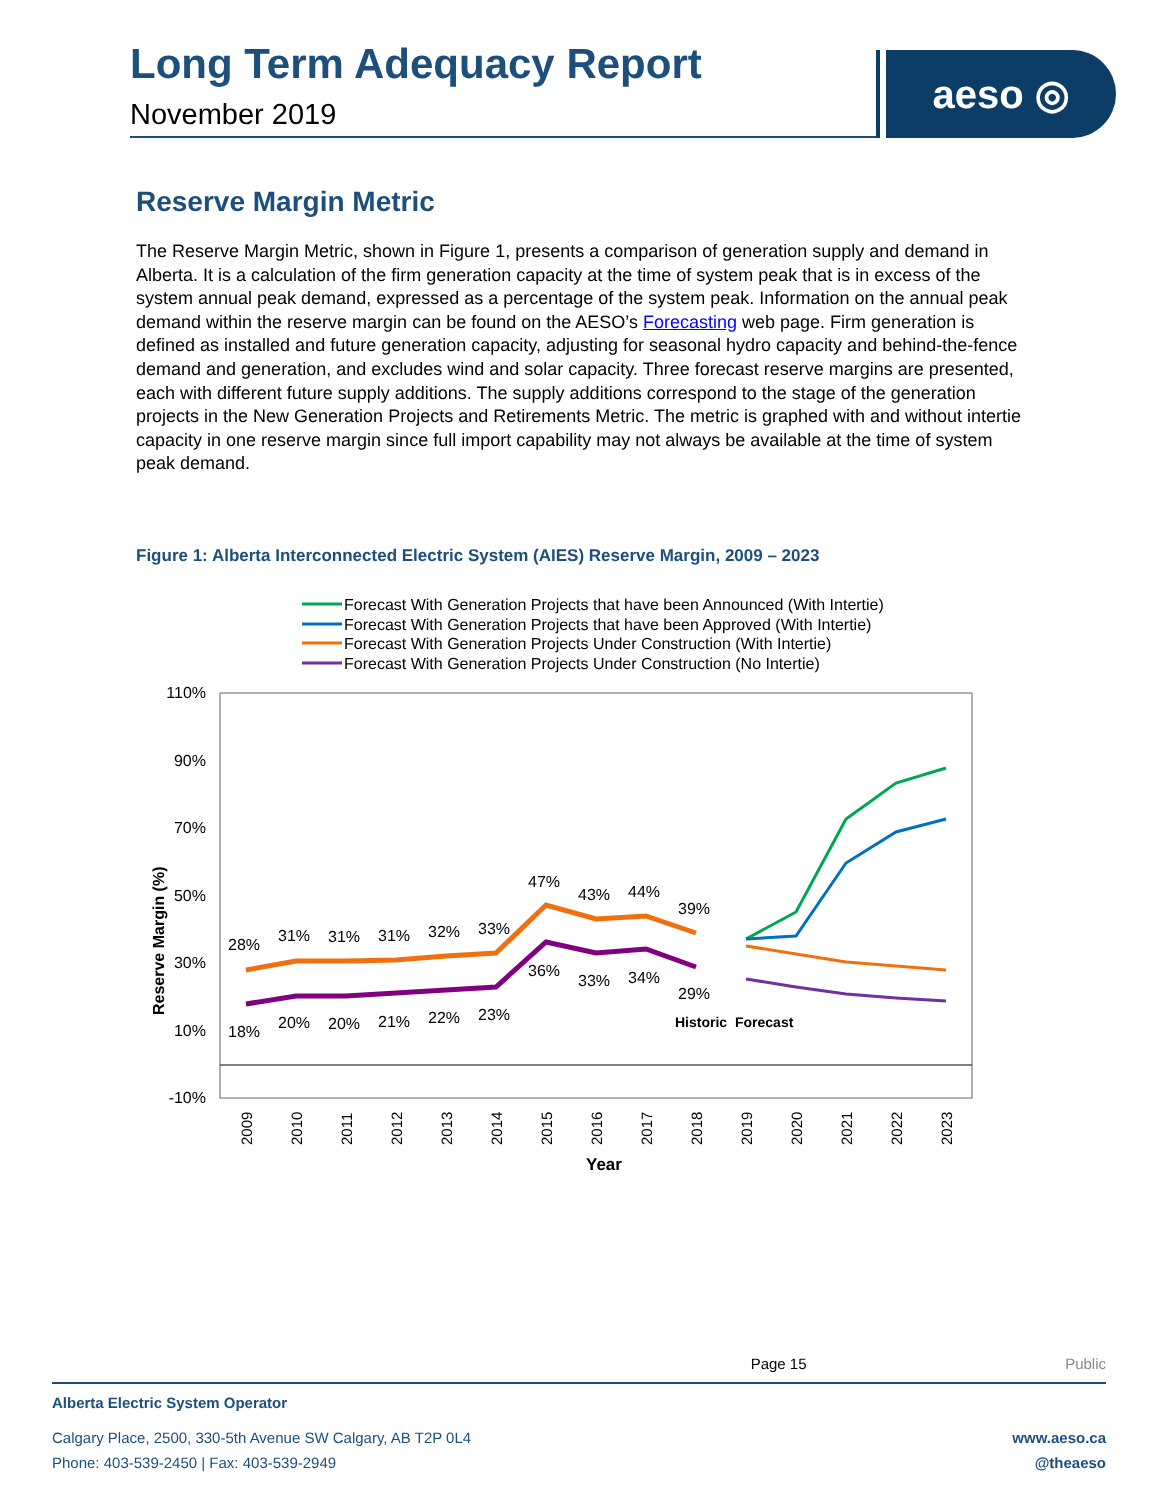Long Term Adequacy Report
November 2019
aeso ◎
Reserve Margin Metric
The Reserve Margin Metric, shown in Figure 1, presents a comparison of generation supply and demand in Alberta. It is a calculation of the firm generation capacity at the time of system peak that is in excess of the system annual peak demand, expressed as a percentage of the system peak. Information on the annual peak demand within the reserve margin can be found on the AESO’s Forecasting web page. Firm generation is defined as installed and future generation capacity, adjusting for seasonal hydro capacity and behind-the-fence demand and generation, and excludes wind and solar capacity. Three forecast reserve margins are presented, each with different future supply additions. The supply additions correspond to the stage of the generation projects in the New Generation Projects and Retirements Metric. The metric is graphed with and without intertie capacity in one reserve margin since full import capability may not always be available at the time of system peak demand.
Figure 1: Alberta Interconnected Electric System (AIES) Reserve Margin, 2009 – 2023
Forecast With Generation Projects that have been Announced (With Intertie)
Forecast With Generation Projects that have been Approved (With Intertie)
Forecast With Generation Projects Under Construction (With Intertie)
Forecast With Generation Projects Under Construction (No Intertie)
110%
90%
70%
50%
30%
10%
-10%
28%
31%
31%
31%
32%
33%
47%
43%
44%
39%
18%
20%
20%
21%
22%
23%
36%
33%
34%
29%
Historic
Forecast
2009
2010
2011
2012
2013
2014
2015
2016
2017
2018
2019
2020
2021
2022
2023
Year
Reserve Margin (%)
Page 15 Public
Alberta Electric System Operator
Calgary Place, 2500, 330-5th Avenue SW Calgary, AB T2P 0L4 www.aeso.ca
Phone: 403-539-2450 | Fax: 403-539-2949 @theaeso